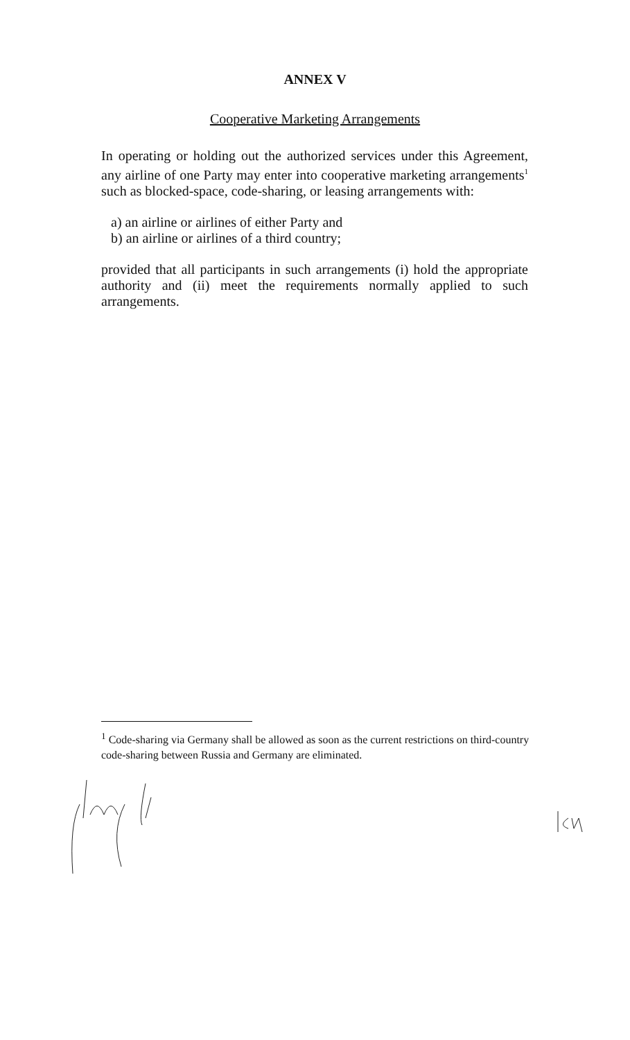ANNEX V
Cooperative Marketing Arrangements
In operating or holding out the authorized services under this Agreement, any airline of one Party may enter into cooperative marketing arrangements<sup>1</sup> such as blocked-space, code-sharing, or leasing arrangements with:
a) an airline or airlines of either Party and
b) an airline or airlines of a third country;
provided that all participants in such arrangements (i) hold the appropriate authority and (ii) meet the requirements normally applied to such arrangements.
<sup>1</sup> Code-sharing via Germany shall be allowed as soon as the current restrictions on third-country code-sharing between Russia and Germany are eliminated.